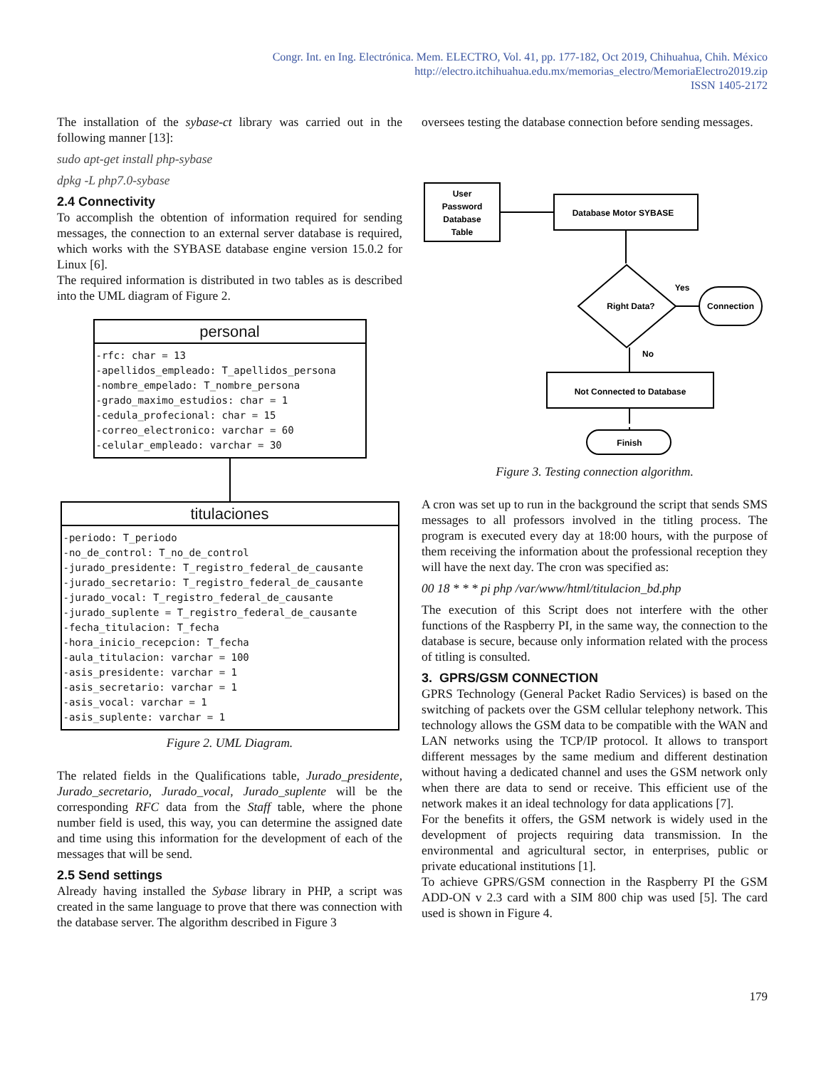Congr. Int. en Ing. Electrónica. Mem. ELECTRO, Vol. 41, pp. 177-182, Oct 2019, Chihuahua, Chih. México
http://electro.itchihuahua.edu.mx/memorias_electro/MemoriaElectro2019.zip
ISSN 1405-2172
The installation of the sybase-ct library was carried out in the following manner [13]:
sudo apt-get install php-sybase
dpkg -L php7.0-sybase
2.4 Connectivity
To accomplish the obtention of information required for sending messages, the connection to an external server database is required, which works with the SYBASE database engine version 15.0.2 for Linux [6].
The required information is distributed in two tables as is described into the UML diagram of Figure 2.
personal
-rfc: char = 13 -apellidos_empleado: T_apellidos_persona -nombre_empelado: T_nombre_persona -grado_maximo_estudios: char = 1 -cedula_profecional: char = 15 -correo_electronico: varchar = 60 -celular_empleado: varchar = 30
titulaciones
-periodo: T_periodo -no_de_control: T_no_de_control -jurado_presidente: T_registro_federal_de_causante -jurado_secretario: T_registro_federal_de_causante -jurado_vocal: T_registro_federal_de_causante -jurado_suplente = T_registro_federal_de_causante -fecha_titulacion: T_fecha -hora_inicio_recepcion: T_fecha -aula_titulacion: varchar = 100 -asis_presidente: varchar = 1 -asis_secretario: varchar = 1 -asis_vocal: varchar = 1 -asis_suplente: varchar = 1
Figure 2. UML Diagram.
The related fields in the Qualifications table, Jurado_presidente, Jurado_secretario, Jurado_vocal, Jurado_suplente will be the corresponding RFC data from the Staff table, where the phone number field is used, this way, you can determine the assigned date and time using this information for the development of each of the messages that will be send.
2.5 Send settings
Already having installed the Sybase library in PHP, a script was created in the same language to prove that there was connection with the database server. The algorithm described in Figure 3
oversees testing the database connection before sending messages.
User
Password
Database
Table
Database Motor SYBASE
Right Data?
Yes
Connection
No
Not Connected to Database
Finish
Figure 3. Testing connection algorithm.
A cron was set up to run in the background the script that sends SMS messages to all professors involved in the titling process. The program is executed every day at 18:00 hours, with the purpose of them receiving the information about the professional reception they will have the next day. The cron was specified as:
00 18 * * * pi php /var/www/html/titulacion_bd.php
The execution of this Script does not interfere with the other functions of the Raspberry PI, in the same way, the connection to the database is secure, because only information related with the process of titling is consulted.
3. GPRS/GSM CONNECTION
GPRS Technology (General Packet Radio Services) is based on the switching of packets over the GSM cellular telephony network. This technology allows the GSM data to be compatible with the WAN and LAN networks using the TCP/IP protocol. It allows to transport different messages by the same medium and different destination without having a dedicated channel and uses the GSM network only when there are data to send or receive. This efficient use of the network makes it an ideal technology for data applications [7].
For the benefits it offers, the GSM network is widely used in the development of projects requiring data transmission. In the environmental and agricultural sector, in enterprises, public or private educational institutions [1].
To achieve GPRS/GSM connection in the Raspberry PI the GSM ADD-ON v 2.3 card with a SIM 800 chip was used [5]. The card used is shown in Figure 4.
179